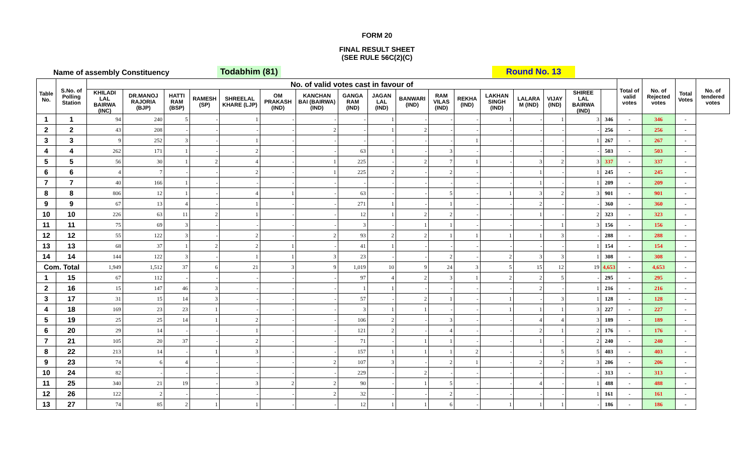FORM 20
FINAL RESULT SHEET
(SEE RULE 56C(2)(C)
Name of assembly Constituency Todabhim (81) Round No. 13
| Table No. | S.No. of Polling Station | No. of valid votes cast in favour of | | | | | | | | | | | | | | | | | Total of valid votes | No. of Rejected votes | Total Votes | No. of tendered votes |
| --- | --- | --- | --- | --- | --- | --- | --- | --- | --- | --- | --- | --- | --- | --- | --- | --- | --- | --- | --- | --- | --- | --- |
| | | KHILADI LAL BAIRWA (INC) | DR.MANOJ RAJORIA (BJP) | HATTI RAM (BSP) | RAMESH (SP) | SHREELAL KHARE (LJP) | OM PRAKASH (IND) | KANCHAN BAI (BAIRWA) (IND) | GANGA RAM (IND) | JAGAN LAL (IND) | BANWARI (IND) | RAM VILAS (IND) | REKHA (IND) | LAKHAN SINGH (IND) | LALARA M (IND) | VIJAY (IND) | SHIREE LAL BAIRWA (IND) | | | | | |
| 1 | 1 | 94 | 240 | 5 | - | 1 | - | - | - | 1 | - | - | - | 1 | - | 1 | 3 | 346 | - | 346 | - | |
| 2 | 2 | 43 | 208 | - | - | - | - | 2 | - | 1 | 2 | - | - | - | - | - | - | 256 | - | 256 | - | |
| 3 | 3 | 9 | 252 | 3 | - | 1 | - | - | - | - | - | - | 1 | - | - | - | 1 | 267 | - | 267 | - | |
| 4 | 4 | 262 | 171 | 1 | - | 2 | - | - | 63 | 1 | - | 3 | - | - | - | - | - | 503 | - | 503 | - | |
| 5 | 5 | 56 | 30 | 1 | 2 | 4 | - | 1 | 225 | - | 2 | 7 | 1 | - | 3 | 2 | 3 | 337 | - | 337 | - | |
| 6 | 6 | 4 | 7 | - | - | 2 | - | 1 | 225 | 2 | - | 2 | - | - | 1 | - | 1 | 245 | - | 245 | - | |
| 7 | 7 | 40 | 166 | 1 | - | - | - | - | - | - | - | - | - | - | 1 | - | 1 | 209 | - | 209 | - | |
| 8 | 8 | 806 | 12 | 1 | - | 4 | 1 | - | 63 | - | - | 5 | - | 1 | 3 | 2 | 3 | 901 | - | 901 | - | |
| 9 | 9 | 67 | 13 | 4 | - | 1 | - | - | 271 | 1 | - | 1 | - | - | 2 | - | - | 360 | - | 360 | - | |
| 10 | 10 | 226 | 63 | 11 | 2 | 1 | - | - | 12 | 1 | 2 | 2 | - | - | 1 | - | 2 | 323 | - | 323 | - | |
| 11 | 11 | 75 | 69 | 3 | - | - | - | - | 3 | - | 1 | 1 | - | - | - | 1 | 3 | 156 | - | 156 | - | |
| 12 | 12 | 55 | 122 | 3 | - | 2 | - | 2 | 93 | 2 | 2 | 1 | 1 | 1 | 1 | 3 | - | 288 | - | 288 | - | |
| 13 | 13 | 68 | 37 | 1 | 2 | 2 | 1 | - | 41 | 1 | - | - | - | - | - | - | 1 | 154 | - | 154 | - | |
| 14 | 14 | 144 | 122 | 3 | - | 1 | 1 | 3 | 23 | - | - | 2 | - | 2 | 3 | 3 | 1 | 308 | - | 308 | - | |
| Com. Total | | 1,949 | 1,512 | 37 | 6 | 21 | 3 | 9 | 1,019 | 10 | 9 | 24 | 3 | 5 | 15 | 12 | 19 | 4,653 | - | 4,653 | - | |
| 1 | 15 | 67 | 112 | - | - | - | - | - | 97 | 4 | 2 | 3 | 1 | 2 | 2 | 5 | - | 295 | - | 295 | - | |
| 2 | 16 | 15 | 147 | 46 | 3 | - | - | - | 1 | 1 | - | - | - | - | 2 | - | 1 | 216 | - | 216 | - | |
| 3 | 17 | 31 | 15 | 14 | 3 | - | - | - | 57 | - | 2 | 1 | - | 1 | - | 3 | 1 | 128 | - | 128 | - | |
| 4 | 18 | 169 | 23 | 23 | 1 | - | - | - | 3 | 1 | 1 | - | - | 1 | 1 | 1 | 3 | 227 | - | 227 | - | |
| 5 | 19 | 25 | 25 | 14 | 1 | 2 | - | - | 106 | 2 | - | 3 | - | - | 4 | 4 | 3 | 189 | - | 189 | - | |
| 6 | 20 | 29 | 14 | - | - | 1 | - | - | 121 | 2 | - | 4 | - | - | 2 | 1 | 2 | 176 | - | 176 | - | |
| 7 | 21 | 105 | 20 | 37 | - | 2 | - | - | 71 | - | 1 | 1 | - | - | 1 | - | 2 | 240 | - | 240 | - | |
| 8 | 22 | 213 | 14 | - | 1 | 3 | - | - | 157 | 1 | 1 | 1 | 2 | - | - | 5 | 5 | 403 | - | 403 | - | |
| 9 | 23 | 74 | 6 | 4 | - | - | - | 2 | 107 | 3 | - | 2 | 1 | - | 2 | 2 | 3 | 206 | - | 206 | - | |
| 10 | 24 | 82 | - | - | - | - | - | - | 229 | - | 2 | - | - | - | - | - | - | 313 | - | 313 | - | |
| 11 | 25 | 340 | 21 | 19 | - | 3 | 2 | 2 | 90 | - | 1 | 5 | - | - | 4 | - | 1 | 488 | - | 488 | - | |
| 12 | 26 | 122 | 2 | - | - | - | - | 2 | 32 | - | - | 2 | - | - | - | - | 1 | 161 | - | 161 | - | |
| 13 | 27 | 74 | 85 | 2 | 1 | 1 | - | - | 12 | 1 | 1 | 6 | - | 1 | 1 | 1 | - | 186 | - | 186 | - | |